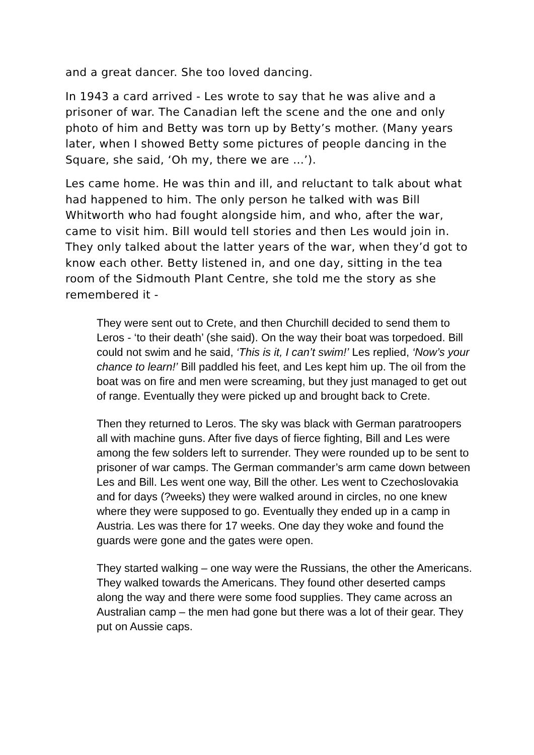and a great dancer. She too loved dancing.
In 1943 a card arrived - Les wrote to say that he was alive and a prisoner of war. The Canadian left the scene and the one and only photo of him and Betty was torn up by Betty’s mother. (Many years later, when I showed Betty some pictures of people dancing in the Square, she said, ‘Oh my, there we are …’).
Les came home. He was thin and ill, and reluctant to talk about what had happened to him. The only person he talked with was Bill Whitworth who had fought alongside him, and who, after the war, came to visit him. Bill would tell stories and then Les would join in. They only talked about the latter years of the war, when they’d got to know each other. Betty listened in, and one day, sitting in the tea room of the Sidmouth Plant Centre, she told me the story as she remembered it -
They were sent out to Crete, and then Churchill decided to send them to Leros - ‘to their death’ (she said). On the way their boat was torpedoed. Bill could not swim and he said, ‘This is it, I can’t swim!’ Les replied, ‘Now’s your chance to learn!’ Bill paddled his feet, and Les kept him up. The oil from the boat was on fire and men were screaming, but they just managed to get out of range. Eventually they were picked up and brought back to Crete.
Then they returned to Leros. The sky was black with German paratroopers all with machine guns. After five days of fierce fighting, Bill and Les were among the few solders left to surrender. They were rounded up to be sent to prisoner of war camps. The German commander’s arm came down between Les and Bill. Les went one way, Bill the other. Les went to Czechoslovakia and for days (?weeks) they were walked around in circles, no one knew where they were supposed to go. Eventually they ended up in a camp in Austria. Les was there for 17 weeks. One day they woke and found the guards were gone and the gates were open.
They started walking – one way were the Russians, the other the Americans. They walked towards the Americans. They found other deserted camps along the way and there were some food supplies. They came across an Australian camp – the men had gone but there was a lot of their gear. They put on Aussie caps.